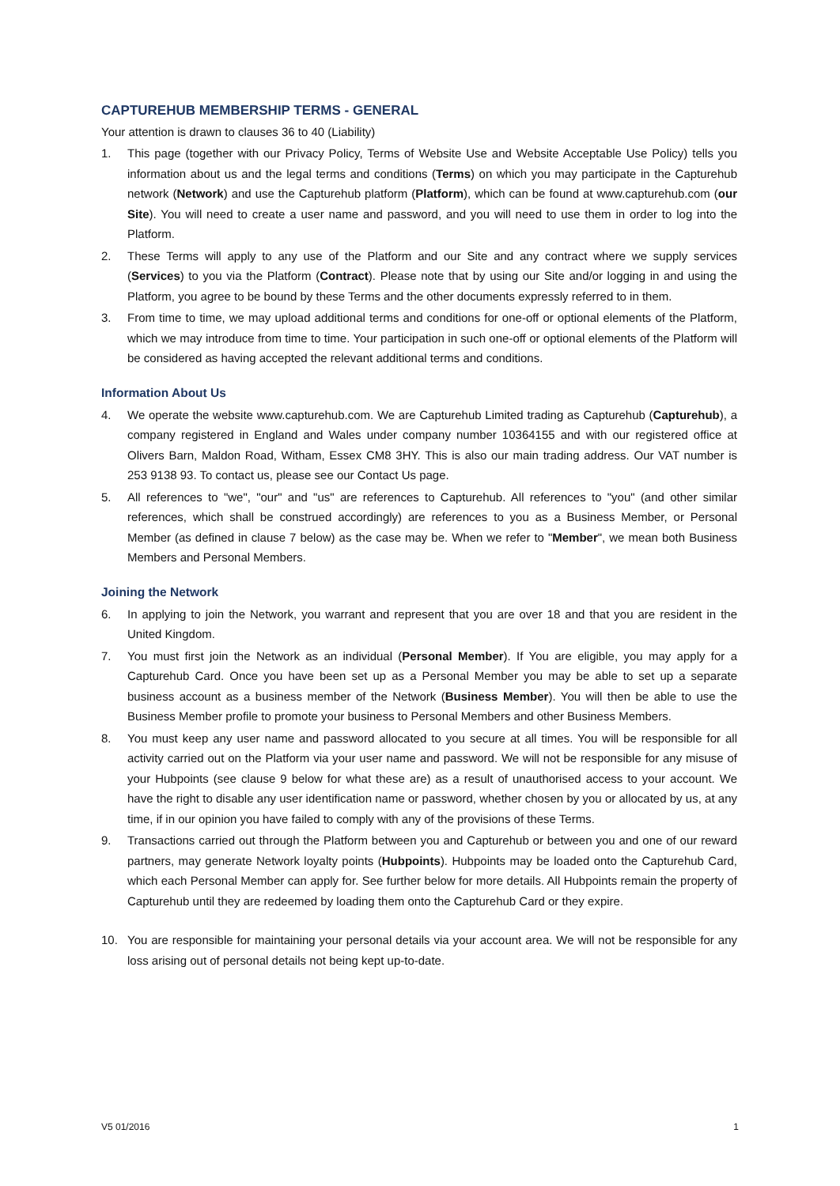CAPTUREHUB MEMBERSHIP TERMS - GENERAL
Your attention is drawn to clauses 36 to 40 (Liability)
1. This page (together with our Privacy Policy, Terms of Website Use and Website Acceptable Use Policy) tells you information about us and the legal terms and conditions (Terms) on which you may participate in the Capturehub network (Network) and use the Capturehub platform (Platform), which can be found at www.capturehub.com (our Site). You will need to create a user name and password, and you will need to use them in order to log into the Platform.
2. These Terms will apply to any use of the Platform and our Site and any contract where we supply services (Services) to you via the Platform (Contract). Please note that by using our Site and/or logging in and using the Platform, you agree to be bound by these Terms and the other documents expressly referred to in them.
3. From time to time, we may upload additional terms and conditions for one-off or optional elements of the Platform, which we may introduce from time to time. Your participation in such one-off or optional elements of the Platform will be considered as having accepted the relevant additional terms and conditions.
Information About Us
4. We operate the website www.capturehub.com. We are Capturehub Limited trading as Capturehub (Capturehub), a company registered in England and Wales under company number 10364155 and with our registered office at Olivers Barn, Maldon Road, Witham, Essex CM8 3HY. This is also our main trading address. Our VAT number is 253 9138 93. To contact us, please see our Contact Us page.
5. All references to "we", "our" and "us" are references to Capturehub. All references to "you" (and other similar references, which shall be construed accordingly) are references to you as a Business Member, or Personal Member (as defined in clause 7 below) as the case may be. When we refer to "Member", we mean both Business Members and Personal Members.
Joining the Network
6. In applying to join the Network, you warrant and represent that you are over 18 and that you are resident in the United Kingdom.
7. You must first join the Network as an individual (Personal Member). If You are eligible, you may apply for a Capturehub Card. Once you have been set up as a Personal Member you may be able to set up a separate business account as a business member of the Network (Business Member). You will then be able to use the Business Member profile to promote your business to Personal Members and other Business Members.
8. You must keep any user name and password allocated to you secure at all times. You will be responsible for all activity carried out on the Platform via your user name and password. We will not be responsible for any misuse of your Hubpoints (see clause 9 below for what these are) as a result of unauthorised access to your account. We have the right to disable any user identification name or password, whether chosen by you or allocated by us, at any time, if in our opinion you have failed to comply with any of the provisions of these Terms.
9. Transactions carried out through the Platform between you and Capturehub or between you and one of our reward partners, may generate Network loyalty points (Hubpoints). Hubpoints may be loaded onto the Capturehub Card, which each Personal Member can apply for. See further below for more details. All Hubpoints remain the property of Capturehub until they are redeemed by loading them onto the Capturehub Card or they expire.
10. You are responsible for maintaining your personal details via your account area. We will not be responsible for any loss arising out of personal details not being kept up-to-date.
V5 01/2016 1